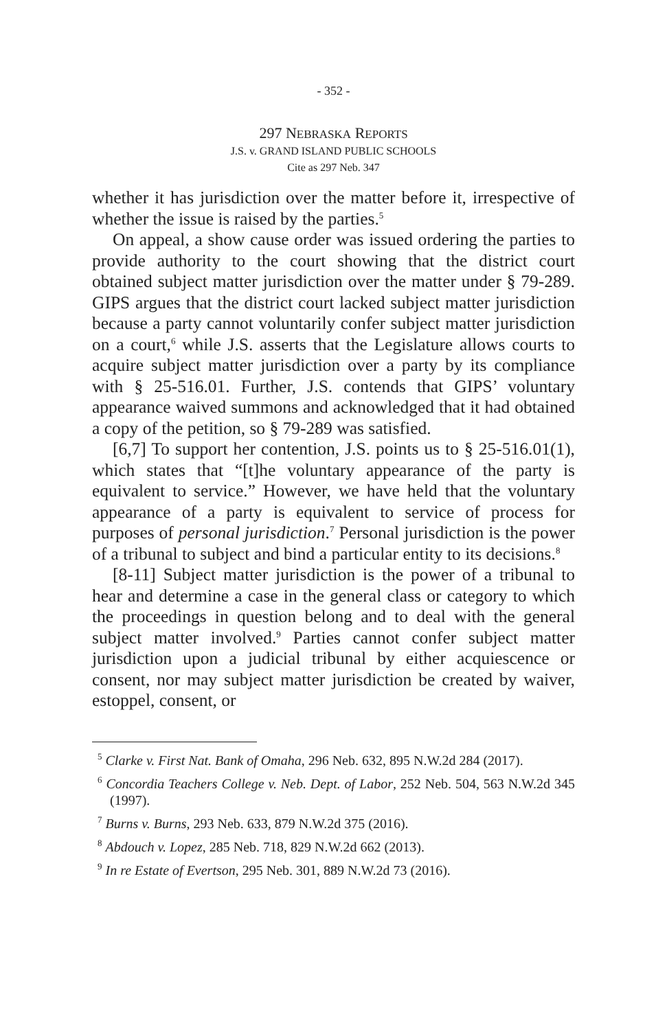- 352 -
297 NEBRASKA REPORTS
J.S. v. GRAND ISLAND PUBLIC SCHOOLS
Cite as 297 Neb. 347
whether it has jurisdiction over the matter before it, irrespective of whether the issue is raised by the parties.<sup>5</sup>
On appeal, a show cause order was issued ordering the parties to provide authority to the court showing that the district court obtained subject matter jurisdiction over the matter under § 79-289. GIPS argues that the district court lacked subject matter jurisdiction because a party cannot voluntarily confer subject matter jurisdiction on a court,<sup>6</sup> while J.S. asserts that the Legislature allows courts to acquire subject matter jurisdiction over a party by its compliance with § 25-516.01. Further, J.S. contends that GIPS’ voluntary appearance waived summons and acknowledged that it had obtained a copy of the petition, so § 79-289 was satisfied.
[6,7] To support her contention, J.S. points us to § 25-516.01(1), which states that “[t]he voluntary appearance of the party is equivalent to service.” However, we have held that the voluntary appearance of a party is equivalent to service of process for purposes of personal jurisdiction.<sup>7</sup> Personal jurisdiction is the power of a tribunal to subject and bind a particular entity to its decisions.<sup>8</sup>
[8-11] Subject matter jurisdiction is the power of a tribunal to hear and determine a case in the general class or category to which the proceedings in question belong and to deal with the general subject matter involved.<sup>9</sup> Parties cannot confer subject matter jurisdiction upon a judicial tribunal by either acquiescence or consent, nor may subject matter jurisdiction be created by waiver, estoppel, consent, or
<sup>5</sup> Clarke v. First Nat. Bank of Omaha, 296 Neb. 632, 895 N.W.2d 284 (2017).
<sup>6</sup> Concordia Teachers College v. Neb. Dept. of Labor, 252 Neb. 504, 563 N.W.2d 345 (1997).
<sup>7</sup> Burns v. Burns, 293 Neb. 633, 879 N.W.2d 375 (2016).
<sup>8</sup> Abdouch v. Lopez, 285 Neb. 718, 829 N.W.2d 662 (2013).
<sup>9</sup> In re Estate of Evertson, 295 Neb. 301, 889 N.W.2d 73 (2016).